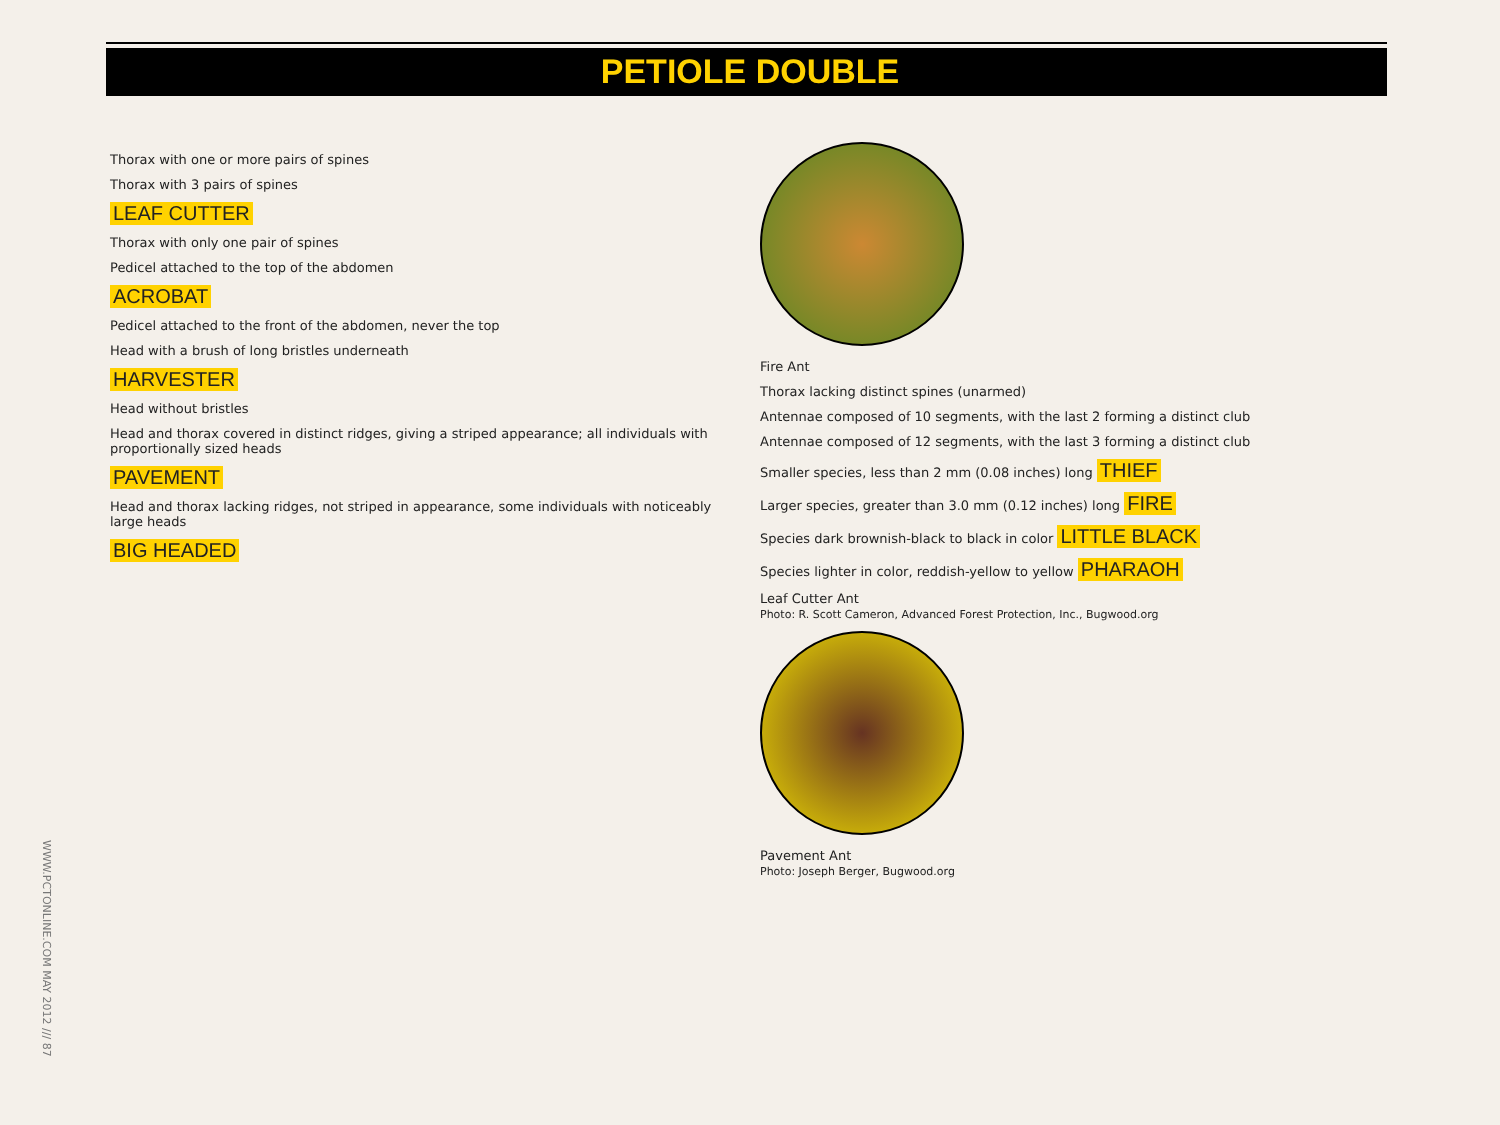PETIOLE DOUBLE
Thorax with one or more pairs of spines
Thorax with 3 pairs of spines
LEAF CUTTER
Thorax with only one pair of spines
Pedicel attached to the top of the abdomen
ACROBAT
Pedicel attached to the front of the abdomen, never the top
Head with a brush of long bristles underneath
HARVESTER
Head without bristles
Head and thorax covered in distinct ridges, giving a striped appearance; all individuals with proportionally sized heads
PAVEMENT
Head and thorax lacking ridges, not striped in appearance, some individuals with noticeably large heads
BIG HEADED
Fire Ant
Thorax lacking distinct spines (unarmed)
Antennae composed of 10 segments, with the last 2 forming a distinct club
Antennae composed of 12 segments, with the last 3 forming a distinct club
Smaller species, less than 2 mm (0.08 inches) long THIEF
Larger species, greater than 3.0 mm (0.12 inches) long FIRE
Species dark brownish-black to black in color LITTLE BLACK
Species lighter in color, reddish-yellow to yellow PHARAOH
Leaf Cutter Ant
Photo: R. Scott Cameron, Advanced Forest Protection, Inc., Bugwood.org
Pavement Ant
Photo: Joseph Berger, Bugwood.org
WWW.PCTONLINE.COM MAY 2012 /// 87